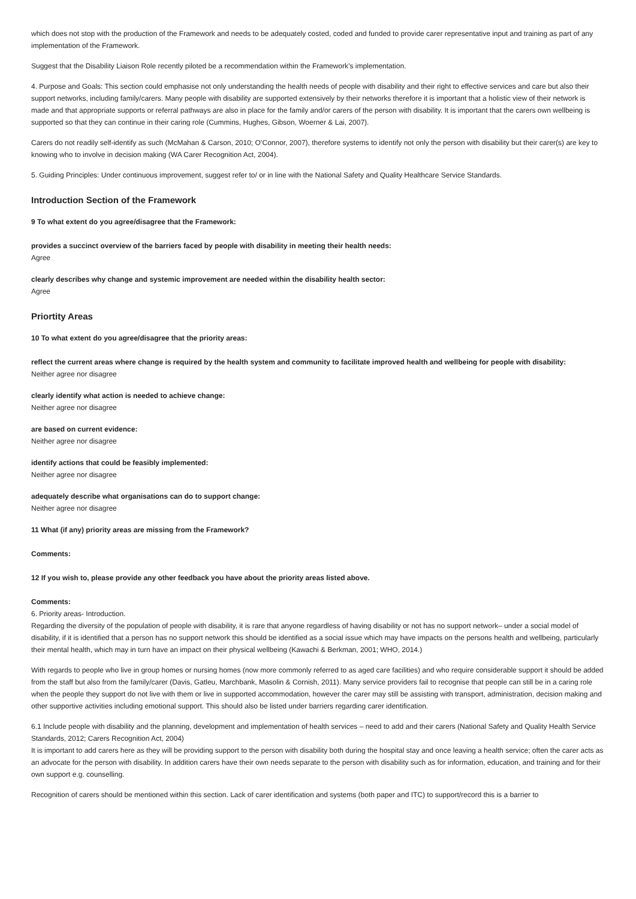which does not stop with the production of the Framework and needs to be adequately costed, coded and funded to provide carer representative input and training as part of any implementation of the Framework.
Suggest that the Disability Liaison Role recently piloted be a recommendation within the Framework’s implementation.
4. Purpose and Goals: This section could emphasise not only understanding the health needs of people with disability and their right to effective services and care but also their support networks, including family/carers. Many people with disability are supported extensively by their networks therefore it is important that a holistic view of their network is made and that appropriate supports or referral pathways are also in place for the family and/or carers of the person with disability. It is important that the carers own wellbeing is supported so that they can continue in their caring role (Cummins, Hughes, Gibson, Woerner & Lai, 2007).
Carers do not readily self-identify as such (McMahan & Carson, 2010; O’Connor, 2007), therefore systems to identify not only the person with disability but their carer(s) are key to knowing who to involve in decision making (WA Carer Recognition Act, 2004).
5. Guiding Principles: Under continuous improvement, suggest refer to/ or in line with the National Safety and Quality Healthcare Service Standards.
Introduction Section of the Framework
9 To what extent do you agree/disagree that the Framework:
provides a succinct overview of the barriers faced by people with disability in meeting their health needs:
Agree
clearly describes why change and systemic improvement are needed within the disability health sector:
Agree
Priortity Areas
10 To what extent do you agree/disagree that the priority areas:
reflect the current areas where change is required by the health system and community to facilitate improved health and wellbeing for people with disability:
Neither agree nor disagree
clearly identify what action is needed to achieve change:
Neither agree nor disagree
are based on current evidence:
Neither agree nor disagree
identify actions that could be feasibly implemented:
Neither agree nor disagree
adequately describe what organisations can do to support change:
Neither agree nor disagree
11 What (if any) priority areas are missing from the Framework?
Comments:
12 If you wish to, please provide any other feedback you have about the priority areas listed above.
Comments:
6. Priority areas- Introduction.
Regarding the diversity of the population of people with disability, it is rare that anyone regardless of having disability or not has no support network– under a social model of disability, if it is identified that a person has no support network this should be identified as a social issue which may have impacts on the persons health and wellbeing, particularly their mental health, which may in turn have an impact on their physical wellbeing (Kawachi & Berkman, 2001; WHO, 2014.)
With regards to people who live in group homes or nursing homes (now more commonly referred to as aged care facilities) and who require considerable support it should be added from the staff but also from the family/carer (Davis, Gatleu, Marchbank, Masolin & Cornish, 2011). Many service providers fail to recognise that people can still be in a caring role when the people they support do not live with them or live in supported accommodation, however the carer may still be assisting with transport, administration, decision making and other supportive activities including emotional support. This should also be listed under barriers regarding carer identification.
6.1 Include people with disability and the planning, development and implementation of health services – need to add and their carers (National Safety and Quality Health Service Standards, 2012; Carers Recognition Act, 2004)
It is important to add carers here as they will be providing support to the person with disability both during the hospital stay and once leaving a health service; often the carer acts as an advocate for the person with disability. In addition carers have their own needs separate to the person with disability such as for information, education, and training and for their own support e.g. counselling.
Recognition of carers should be mentioned within this section. Lack of carer identification and systems (both paper and ITC) to support/record this is a barrier to